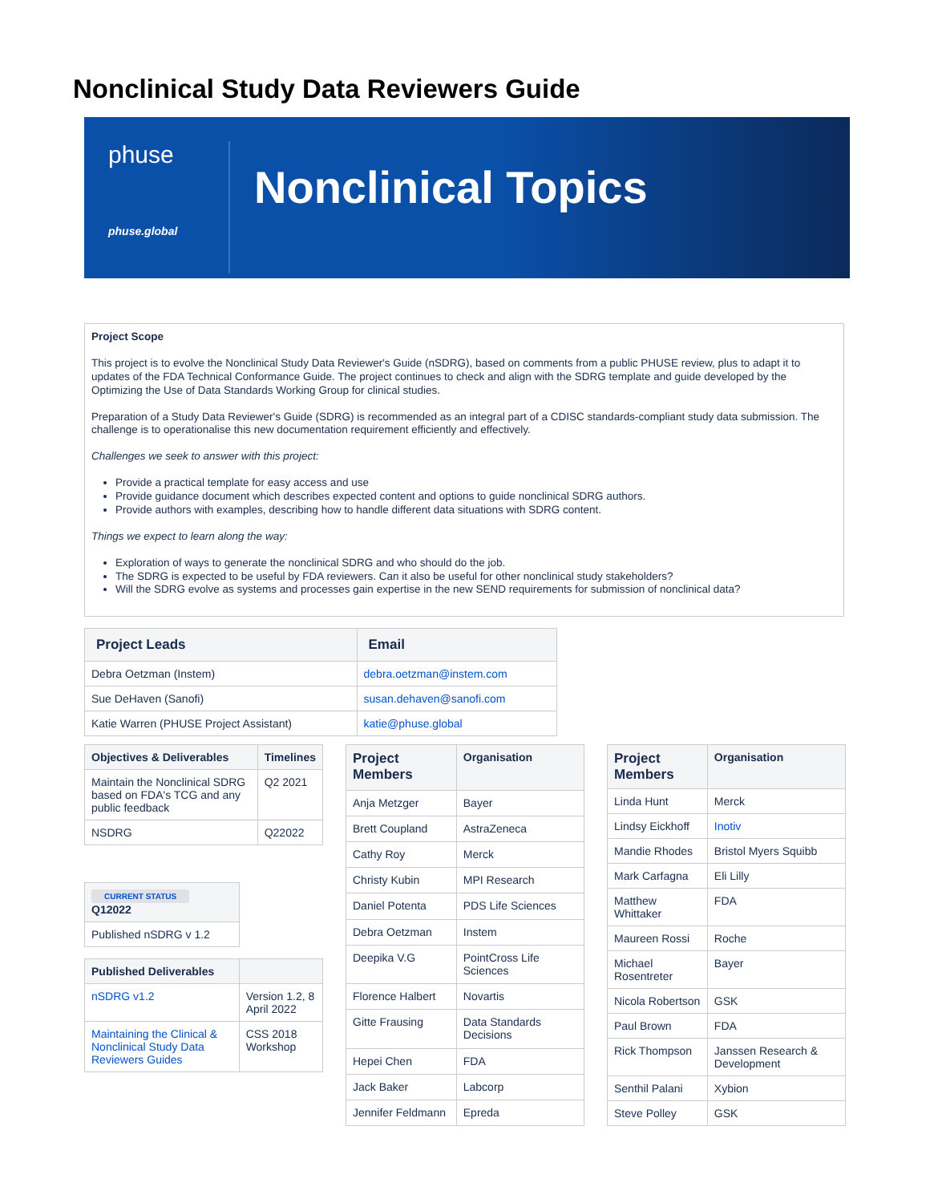Nonclinical Study Data Reviewers Guide
phuse
phuse.global
Nonclinical Topics
Project Scope
This project is to evolve the Nonclinical Study Data Reviewer's Guide (nSDRG), based on comments from a public PHUSE review, plus to adapt it to updates of the FDA Technical Conformance Guide. The project continues to check and align with the SDRG template and guide developed by the Optimizing the Use of Data Standards Working Group for clinical studies.
Preparation of a Study Data Reviewer's Guide (SDRG) is recommended as an integral part of a CDISC standards-compliant study data submission. The challenge is to operationalise this new documentation requirement efficiently and effectively.
Challenges we seek to answer with this project:
Provide a practical template for easy access and use
Provide guidance document which describes expected content and options to guide nonclinical SDRG authors.
Provide authors with examples, describing how to handle different data situations with SDRG content.
Things we expect to learn along the way:
Exploration of ways to generate the nonclinical SDRG and who should do the job.
The SDRG is expected to be useful by FDA reviewers. Can it also be useful for other nonclinical study stakeholders?
Will the SDRG evolve as systems and processes gain expertise in the new SEND requirements for submission of nonclinical data?
| Project Leads | Email |
| --- | --- |
| Debra Oetzman (Instem) | debra.oetzman@instem.com |
| Sue DeHaven (Sanofi) | susan.dehaven@sanofi.com |
| Katie Warren (PHUSE Project Assistant) | katie@phuse.global |
| Objectives & Deliverables | Timelines |
| --- | --- |
| Maintain the Nonclinical SDRG based on FDA's TCG and any public feedback | Q2 2021 |
| NSDRG | Q22022 |
| CURRENT STATUS Q12022 |
| --- |
| Published nSDRG v 1.2 |
| Published Deliverables | |
| --- | --- |
| nSDRG v1.2 | Version 1.2, 8 April 2022 |
| Maintaining the Clinical & Nonclinical Study Data Reviewers Guides | CSS 2018 Workshop |
| Project Members | Organisation |
| --- | --- |
| Anja Metzger | Bayer |
| Brett Coupland | AstraZeneca |
| Cathy Roy | Merck |
| Christy Kubin | MPI Research |
| Daniel Potenta | PDS Life Sciences |
| Debra Oetzman | Instem |
| Deepika V.G | PointCross Life Sciences |
| Florence Halbert | Novartis |
| Gitte Frausing | Data Standards Decisions |
| Hepei Chen | FDA |
| Jack Baker | Labcorp |
| Jennifer Feldmann | Epreda |
| Project Members | Organisation |
| --- | --- |
| Linda Hunt | Merck |
| Lindsy Eickhoff | Inotiv |
| Mandie Rhodes | Bristol Myers Squibb |
| Mark Carfagna | Eli Lilly |
| Matthew Whittaker | FDA |
| Maureen Rossi | Roche |
| Michael Rosentreter | Bayer |
| Nicola Robertson | GSK |
| Paul Brown | FDA |
| Rick Thompson | Janssen Research & Development |
| Senthil Palani | Xybion |
| Steve Polley | GSK |